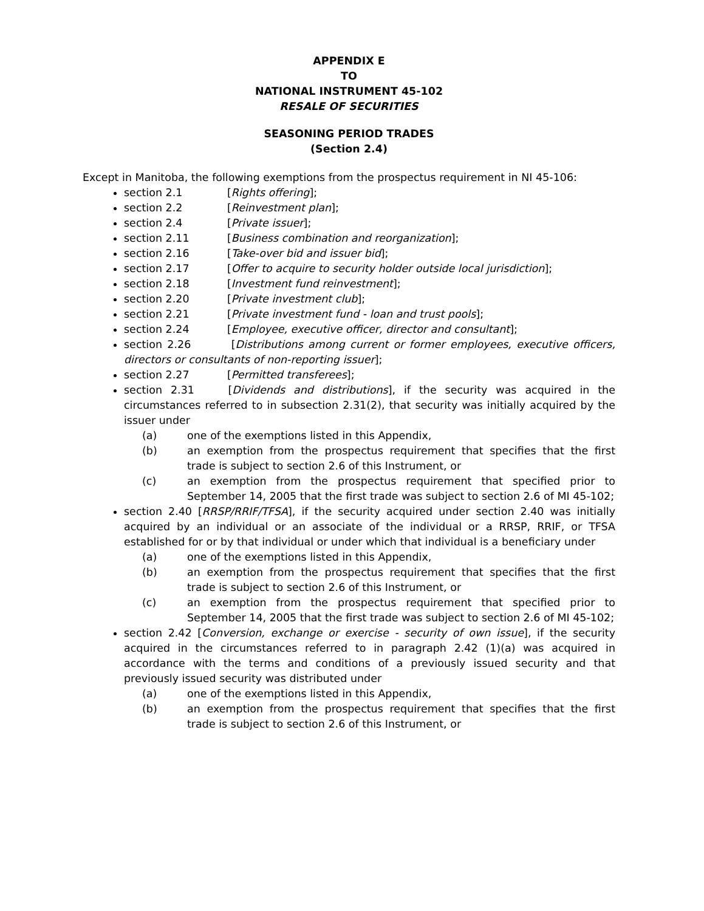APPENDIX E
TO
NATIONAL INSTRUMENT 45-102
RESALE OF SECURITIES
SEASONING PERIOD TRADES
(Section 2.4)
Except in Manitoba, the following exemptions from the prospectus requirement in NI 45-106:
section 2.1 [Rights offering];
section 2.2 [Reinvestment plan];
section 2.4 [Private issuer];
section 2.11 [Business combination and reorganization];
section 2.16 [Take-over bid and issuer bid];
section 2.17 [Offer to acquire to security holder outside local jurisdiction];
section 2.18 [Investment fund reinvestment];
section 2.20 [Private investment club];
section 2.21 [Private investment fund - loan and trust pools];
section 2.24 [Employee, executive officer, director and consultant];
section 2.26 [Distributions among current or former employees, executive officers, directors or consultants of non-reporting issuer];
section 2.27 [Permitted transferees];
section 2.31 [Dividends and distributions], if the security was acquired in the circumstances referred to in subsection 2.31(2), that security was initially acquired by the issuer under
(a) one of the exemptions listed in this Appendix,
(b) an exemption from the prospectus requirement that specifies that the first trade is subject to section 2.6 of this Instrument, or
(c) an exemption from the prospectus requirement that specified prior to September 14, 2005 that the first trade was subject to section 2.6 of MI 45-102;
section 2.40 [RRSP/RRIF/TFSA], if the security acquired under section 2.40 was initially acquired by an individual or an associate of the individual or a RRSP, RRIF, or TFSA established for or by that individual or under which that individual is a beneficiary under
(a) one of the exemptions listed in this Appendix,
(b) an exemption from the prospectus requirement that specifies that the first trade is subject to section 2.6 of this Instrument, or
(c) an exemption from the prospectus requirement that specified prior to September 14, 2005 that the first trade was subject to section 2.6 of MI 45-102;
section 2.42 [Conversion, exchange or exercise - security of own issue], if the security acquired in the circumstances referred to in paragraph 2.42 (1)(a) was acquired in accordance with the terms and conditions of a previously issued security and that previously issued security was distributed under
(a) one of the exemptions listed in this Appendix,
(b) an exemption from the prospectus requirement that specifies that the first trade is subject to section 2.6 of this Instrument, or